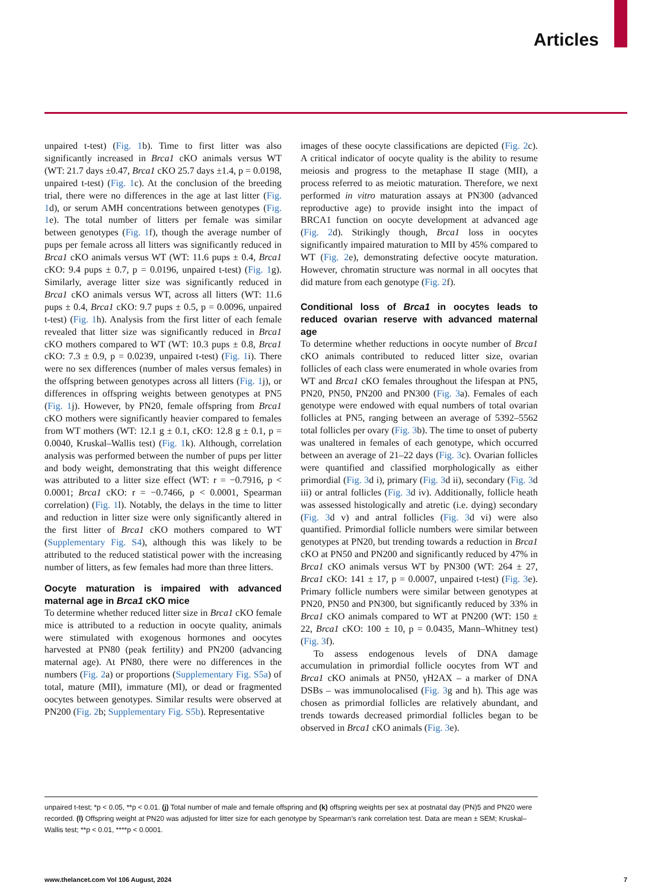Articles
unpaired t-test) (Fig. 1b). Time to first litter was also significantly increased in Brca1 cKO animals versus WT (WT: 21.7 days ±0.47, Brca1 cKO 25.7 days ±1.4, p = 0.0198, unpaired t-test) (Fig. 1c). At the conclusion of the breeding trial, there were no differences in the age at last litter (Fig. 1d), or serum AMH concentrations between genotypes (Fig. 1e). The total number of litters per female was similar between genotypes (Fig. 1f), though the average number of pups per female across all litters was significantly reduced in Brca1 cKO animals versus WT (WT: 11.6 pups ± 0.4, Brca1 cKO: 9.4 pups ± 0.7, p = 0.0196, unpaired t-test) (Fig. 1g). Similarly, average litter size was significantly reduced in Brca1 cKO animals versus WT, across all litters (WT: 11.6 pups ± 0.4, Brca1 cKO: 9.7 pups ± 0.5, p = 0.0096, unpaired t-test) (Fig. 1h). Analysis from the first litter of each female revealed that litter size was significantly reduced in Brca1 cKO mothers compared to WT (WT: 10.3 pups ± 0.8, Brca1 cKO: 7.3 ± 0.9, p = 0.0239, unpaired t-test) (Fig. 1i). There were no sex differences (number of males versus females) in the offspring between genotypes across all litters (Fig. 1j), or differences in offspring weights between genotypes at PN5 (Fig. 1j). However, by PN20, female offspring from Brca1 cKO mothers were significantly heavier compared to females from WT mothers (WT: 12.1 g ± 0.1, cKO: 12.8 g ± 0.1, p = 0.0040, Kruskal–Wallis test) (Fig. 1k). Although, correlation analysis was performed between the number of pups per litter and body weight, demonstrating that this weight difference was attributed to a litter size effect (WT: r = −0.7916, p < 0.0001; Brca1 cKO: r = −0.7466, p < 0.0001, Spearman correlation) (Fig. 1l). Notably, the delays in the time to litter and reduction in litter size were only significantly altered in the first litter of Brca1 cKO mothers compared to WT (Supplementary Fig. S4), although this was likely to be attributed to the reduced statistical power with the increasing number of litters, as few females had more than three litters.
Oocyte maturation is impaired with advanced maternal age in Brca1 cKO mice
To determine whether reduced litter size in Brca1 cKO female mice is attributed to a reduction in oocyte quality, animals were stimulated with exogenous hormones and oocytes harvested at PN80 (peak fertility) and PN200 (advancing maternal age). At PN80, there were no differences in the numbers (Fig. 2a) or proportions (Supplementary Fig. S5a) of total, mature (MII), immature (MI), or dead or fragmented oocytes between genotypes. Similar results were observed at PN200 (Fig. 2b; Supplementary Fig. S5b). Representative
images of these oocyte classifications are depicted (Fig. 2c). A critical indicator of oocyte quality is the ability to resume meiosis and progress to the metaphase II stage (MII), a process referred to as meiotic maturation. Therefore, we next performed in vitro maturation assays at PN300 (advanced reproductive age) to provide insight into the impact of BRCA1 function on oocyte development at advanced age (Fig. 2d). Strikingly though, Brca1 loss in oocytes significantly impaired maturation to MII by 45% compared to WT (Fig. 2e), demonstrating defective oocyte maturation. However, chromatin structure was normal in all oocytes that did mature from each genotype (Fig. 2f).
Conditional loss of Brca1 in oocytes leads to reduced ovarian reserve with advanced maternal age
To determine whether reductions in oocyte number of Brca1 cKO animals contributed to reduced litter size, ovarian follicles of each class were enumerated in whole ovaries from WT and Brca1 cKO females throughout the lifespan at PN5, PN20, PN50, PN200 and PN300 (Fig. 3a). Females of each genotype were endowed with equal numbers of total ovarian follicles at PN5, ranging between an average of 5392–5562 total follicles per ovary (Fig. 3b). The time to onset of puberty was unaltered in females of each genotype, which occurred between an average of 21–22 days (Fig. 3c). Ovarian follicles were quantified and classified morphologically as either primordial (Fig. 3d i), primary (Fig. 3d ii), secondary (Fig. 3d iii) or antral follicles (Fig. 3d iv). Additionally, follicle heath was assessed histologically and atretic (i.e. dying) secondary (Fig. 3d v) and antral follicles (Fig. 3d vi) were also quantified. Primordial follicle numbers were similar between genotypes at PN20, but trending towards a reduction in Brca1 cKO at PN50 and PN200 and significantly reduced by 47% in Brca1 cKO animals versus WT by PN300 (WT: 264 ± 27, Brca1 cKO: 141 ± 17, p = 0.0007, unpaired t-test) (Fig. 3e). Primary follicle numbers were similar between genotypes at PN20, PN50 and PN300, but significantly reduced by 33% in Brca1 cKO animals compared to WT at PN200 (WT: 150 ± 22, Brca1 cKO: 100 ± 10, p = 0.0435, Mann–Whitney test) (Fig. 3f).
To assess endogenous levels of DNA damage accumulation in primordial follicle oocytes from WT and Brca1 cKO animals at PN50, γH2AX – a marker of DNA DSBs – was immunolocalised (Fig. 3g and h). This age was chosen as primordial follicles are relatively abundant, and trends towards decreased primordial follicles began to be observed in Brca1 cKO animals (Fig. 3e).
unpaired t-test; *p < 0.05, **p < 0.01. (j) Total number of male and female offspring and (k) offspring weights per sex at postnatal day (PN)5 and PN20 were recorded. (l) Offspring weight at PN20 was adjusted for litter size for each genotype by Spearman’s rank correlation test. Data are mean ± SEM; Kruskal–Wallis test; **p < 0.01, ****p < 0.0001.
www.thelancet.com Vol 106 August, 2024 7